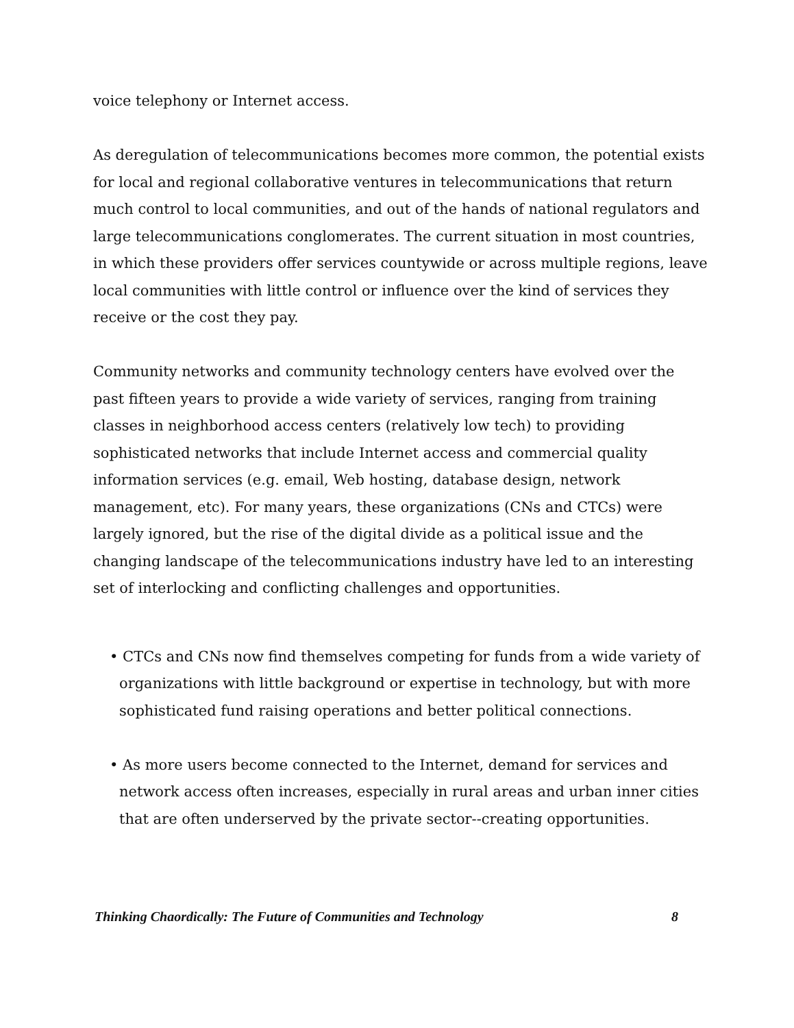voice telephony or Internet access.
As deregulation of telecommunications becomes more common, the potential exists for local and regional collaborative ventures in telecommunications that return much control to local communities, and out of the hands of national regulators and large telecommunications conglomerates. The current situation in most countries, in which these providers offer services countywide or across multiple regions, leave local communities with little control or influence over the kind of services they receive or the cost they pay.
Community networks and community technology centers have evolved over the past fifteen years to provide a wide variety of services, ranging from training classes in neighborhood access centers (relatively low tech) to providing sophisticated networks that include Internet access and commercial quality information services (e.g. email, Web hosting, database design, network management, etc). For many years, these organizations (CNs and CTCs) were largely ignored, but the rise of the digital divide as a political issue and the changing landscape of the telecommunications industry have led to an interesting set of interlocking and conflicting challenges and opportunities.
• CTCs and CNs now find themselves competing for funds from a wide variety of organizations with little background or expertise in technology, but with more sophisticated fund raising operations and better political connections.
• As more users become connected to the Internet, demand for services and network access often increases, especially in rural areas and urban inner cities that are often underserved by the private sector--creating opportunities.
Thinking Chaordically: The Future of Communities and Technology 8